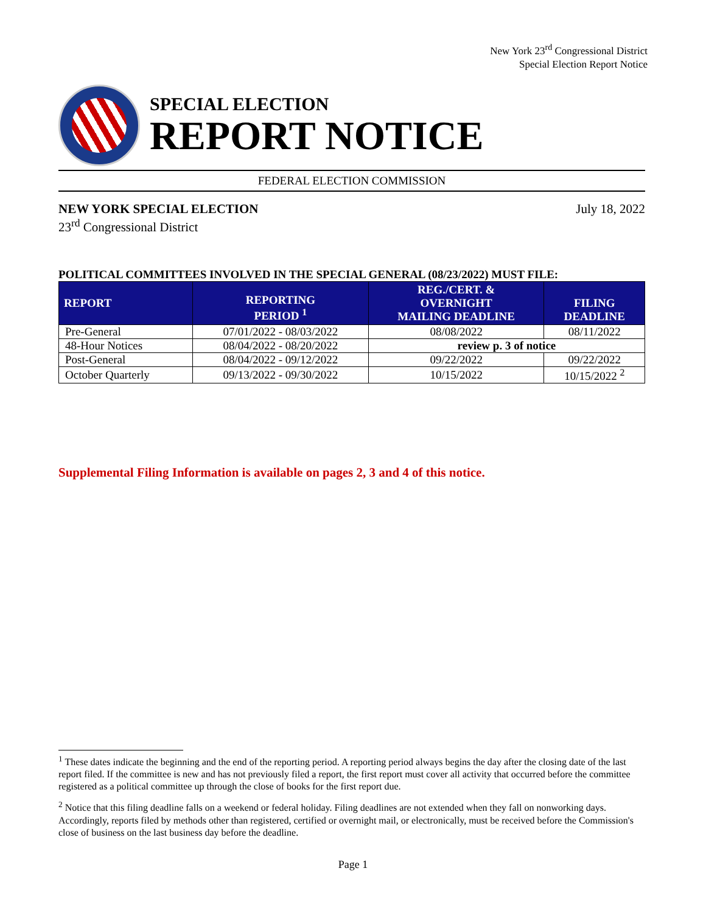New York 23<sup>rd</sup> Congressional District
Special Election Report Notice
SPECIAL ELECTION
REPORT NOTICE
FEDERAL ELECTION COMMISSION
NEW YORK SPECIAL ELECTION
23<sup>rd</sup> Congressional District
July 18, 2022
POLITICAL COMMITTEES INVOLVED IN THE SPECIAL GENERAL (08/23/2022) MUST FILE:
| REPORT | REPORTING PERIOD <sup>1</sup> | REG./CERT. & OVERNIGHT MAILING DEADLINE | FILING DEADLINE |
| --- | --- | --- | --- |
| Pre-General | 07/01/2022 - 08/03/2022 | 08/08/2022 | 08/11/2022 |
| 48-Hour Notices | 08/04/2022 - 08/20/2022 | review p. 3 of notice | |
| Post-General | 08/04/2022 - 09/12/2022 | 09/22/2022 | 09/22/2022 |
| October Quarterly | 09/13/2022 - 09/30/2022 | 10/15/2022 | 10/15/2022 <sup>2</sup> |
Supplemental Filing Information is available on pages 2, 3 and 4 of this notice.
<sup>1</sup> These dates indicate the beginning and the end of the reporting period. A reporting period always begins the day after the closing date of the last report filed. If the committee is new and has not previously filed a report, the first report must cover all activity that occurred before the committee registered as a political committee up through the close of books for the first report due.
<sup>2</sup> Notice that this filing deadline falls on a weekend or federal holiday. Filing deadlines are not extended when they fall on nonworking days. Accordingly, reports filed by methods other than registered, certified or overnight mail, or electronically, must be received before the Commission's close of business on the last business day before the deadline.
Page 1